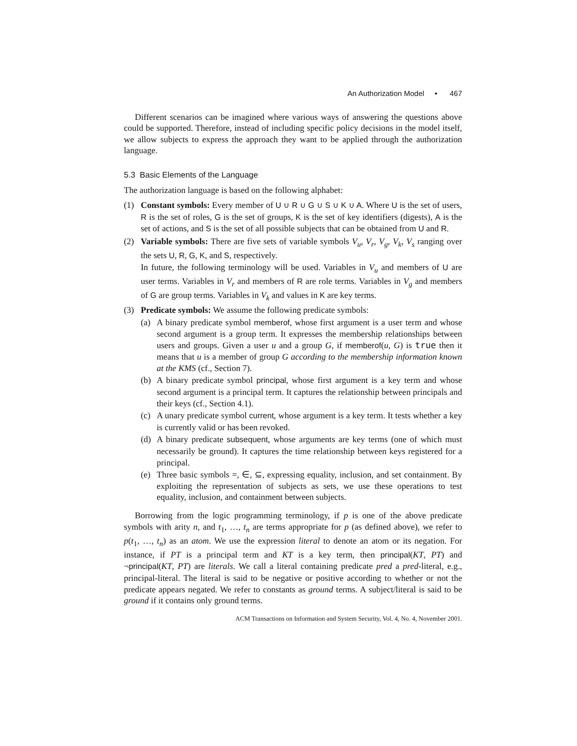An Authorization Model • 467
Different scenarios can be imagined where various ways of answering the questions above could be supported. Therefore, instead of including specific policy decisions in the model itself, we allow subjects to express the approach they want to be applied through the authorization language.
5.3 Basic Elements of the Language
The authorization language is based on the following alphabet:
(1) Constant symbols: Every member of U ∪ R ∪ G ∪ S ∪ K ∪ A. Where U is the set of users, R is the set of roles, G is the set of groups, K is the set of key identifiers (digests), A is the set of actions, and S is the set of all possible subjects that can be obtained from U and R.
(2) Variable symbols: There are five sets of variable symbols V<sub>u</sub>, V<sub>r</sub>, V<sub>g</sub>, V<sub>k</sub>, V<sub>s</sub> ranging over the sets U, R, G, K, and S, respectively.
In future, the following terminology will be used. Variables in V<sub>u</sub> and members of U are user terms. Variables in V<sub>r</sub> and members of R are role terms. Variables in V<sub>g</sub> and members of G are group terms. Variables in V<sub>k</sub> and values in K are key terms.
(3) Predicate symbols: We assume the following predicate symbols:
(a) A binary predicate symbol memberof, whose first argument is a user term and whose second argument is a group term. It expresses the membership relationships between users and groups. Given a user u and a group G, if memberof(u, G) is true then it means that u is a member of group G according to the membership information known at the KMS (cf., Section 7).
(b) A binary predicate symbol principal, whose first argument is a key term and whose second argument is a principal term. It captures the relationship between principals and their keys (cf., Section 4.1).
(c) A unary predicate symbol current, whose argument is a key term. It tests whether a key is currently valid or has been revoked.
(d) A binary predicate subsequent, whose arguments are key terms (one of which must necessarily be ground). It captures the time relationship between keys registered for a principal.
(e) Three basic symbols =, ∈, ⊆, expressing equality, inclusion, and set containment. By exploiting the representation of subjects as sets, we use these operations to test equality, inclusion, and containment between subjects.
Borrowing from the logic programming terminology, if p is one of the above predicate symbols with arity n, and t<sub>1</sub>, …, t<sub>n</sub> are terms appropriate for p (as defined above), we refer to p(t<sub>1</sub>, …, t<sub>n</sub>) as an atom. We use the expression literal to denote an atom or its negation. For instance, if PT is a principal term and KT is a key term, then principal(KT, PT) and ¬principal(KT, PT) are literals. We call a literal containing predicate pred a pred-literal, e.g., principal-literal. The literal is said to be negative or positive according to whether or not the predicate appears negated. We refer to constants as ground terms. A subject/literal is said to be ground if it contains only ground terms.
ACM Transactions on Information and System Security, Vol. 4, No. 4, November 2001.